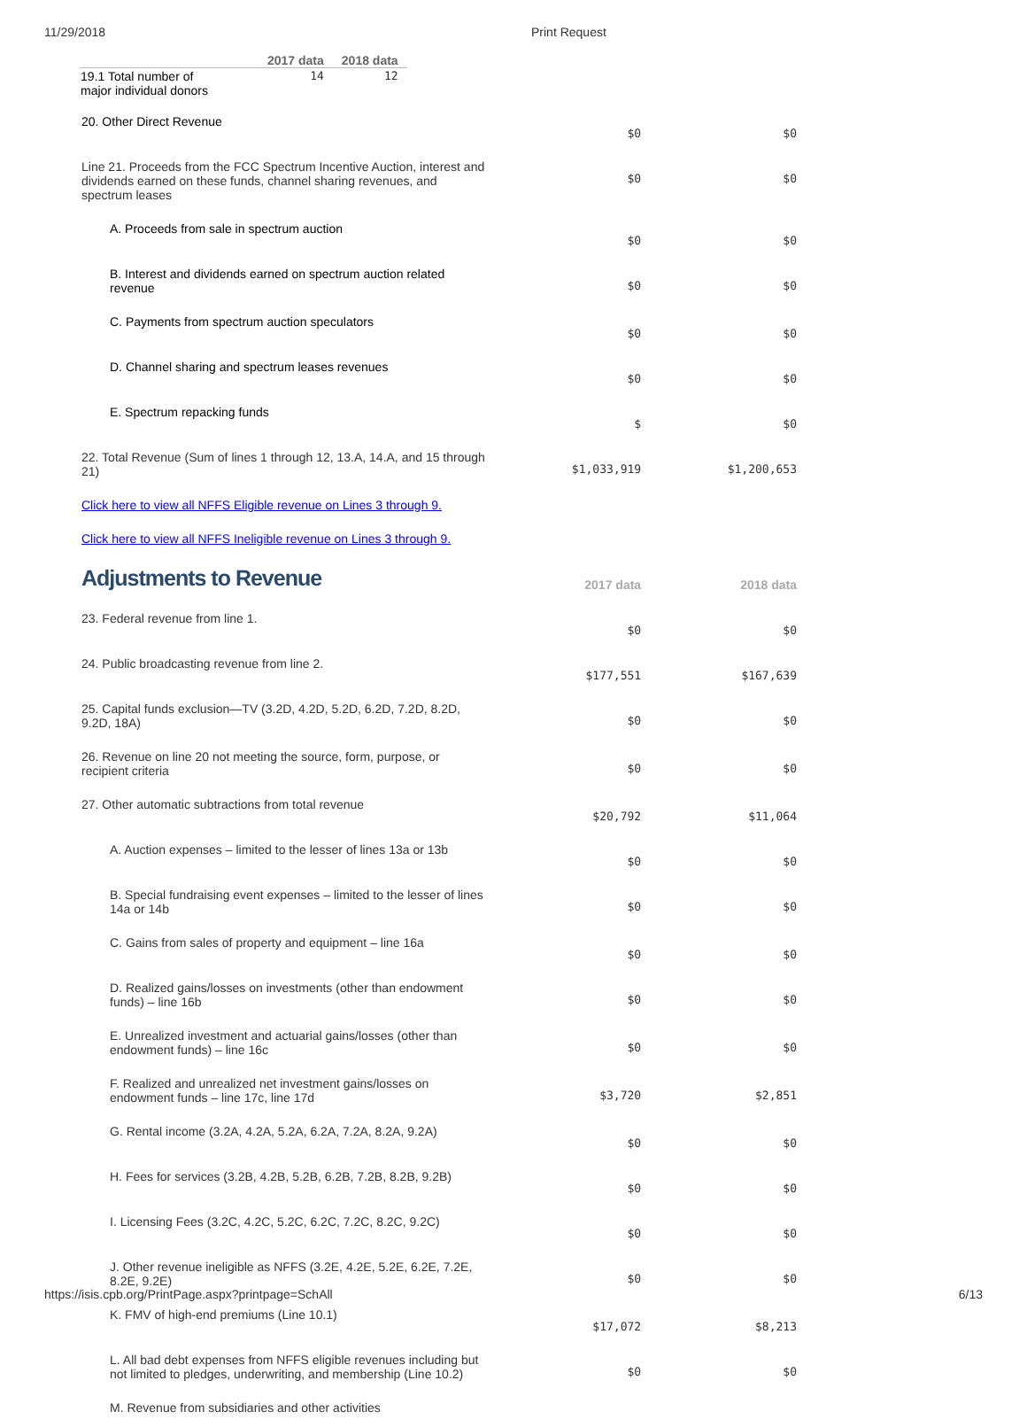11/29/2018 Print Request
| | 2017 data | 2018 data |
| --- | --- | --- |
| 19.1 Total number of major individual donors | 14 | 12 |
| 20. Other Direct Revenue | $0 | $0 |
| Line 21. Proceeds from the FCC Spectrum Incentive Auction, interest and dividends earned on these funds, channel sharing revenues, and spectrum leases | $0 | $0 |
| A. Proceeds from sale in spectrum auction | $0 | $0 |
| B. Interest and dividends earned on spectrum auction related revenue | $0 | $0 |
| C. Payments from spectrum auction speculators | $0 | $0 |
| D. Channel sharing and spectrum leases revenues | $0 | $0 |
| E. Spectrum repacking funds | $ | $0 |
| 22. Total Revenue (Sum of lines 1 through 12, 13.A, 14.A, and 15 through 21) | $1,033,919 | $1,200,653 |
| Click here to view all NFFS Eligible revenue on Lines 3 through 9. | | |
| Click here to view all NFFS Ineligible revenue on Lines 3 through 9. | | |
| Adjustments to Revenue | 2017 data | 2018 data |
| 23. Federal revenue from line 1. | $0 | $0 |
| 24. Public broadcasting revenue from line 2. | $177,551 | $167,639 |
| 25. Capital funds exclusion—TV (3.2D, 4.2D, 5.2D, 6.2D, 7.2D, 8.2D, 9.2D, 18A) | $0 | $0 |
| 26. Revenue on line 20 not meeting the source, form, purpose, or recipient criteria | $0 | $0 |
| 27. Other automatic subtractions from total revenue | $20,792 | $11,064 |
| A. Auction expenses – limited to the lesser of lines 13a or 13b | $0 | $0 |
| B. Special fundraising event expenses – limited to the lesser of lines 14a or 14b | $0 | $0 |
| C. Gains from sales of property and equipment – line 16a | $0 | $0 |
| D. Realized gains/losses on investments (other than endowment funds) – line 16b | $0 | $0 |
| E. Unrealized investment and actuarial gains/losses (other than endowment funds) – line 16c | $0 | $0 |
| F. Realized and unrealized net investment gains/losses on endowment funds – line 17c, line 17d | $3,720 | $2,851 |
| G. Rental income (3.2A, 4.2A, 5.2A, 6.2A, 7.2A, 8.2A, 9.2A) | $0 | $0 |
| H. Fees for services (3.2B, 4.2B, 5.2B, 6.2B, 7.2B, 8.2B, 9.2B) | $0 | $0 |
| I. Licensing Fees (3.2C, 4.2C, 5.2C, 6.2C, 7.2C, 8.2C, 9.2C) | $0 | $0 |
| J. Other revenue ineligible as NFFS (3.2E, 4.2E, 5.2E, 6.2E, 7.2E, 8.2E, 9.2E) | $0 | $0 |
| K. FMV of high-end premiums (Line 10.1) | $17,072 | $8,213 |
| L. All bad debt expenses from NFFS eligible revenues including but not limited to pledges, underwriting, and membership (Line 10.2) | $0 | $0 |
| M. Revenue from subsidiaries and other activities | | |
https://isis.cpb.org/PrintPage.aspx?printpage=SchAll 6/13